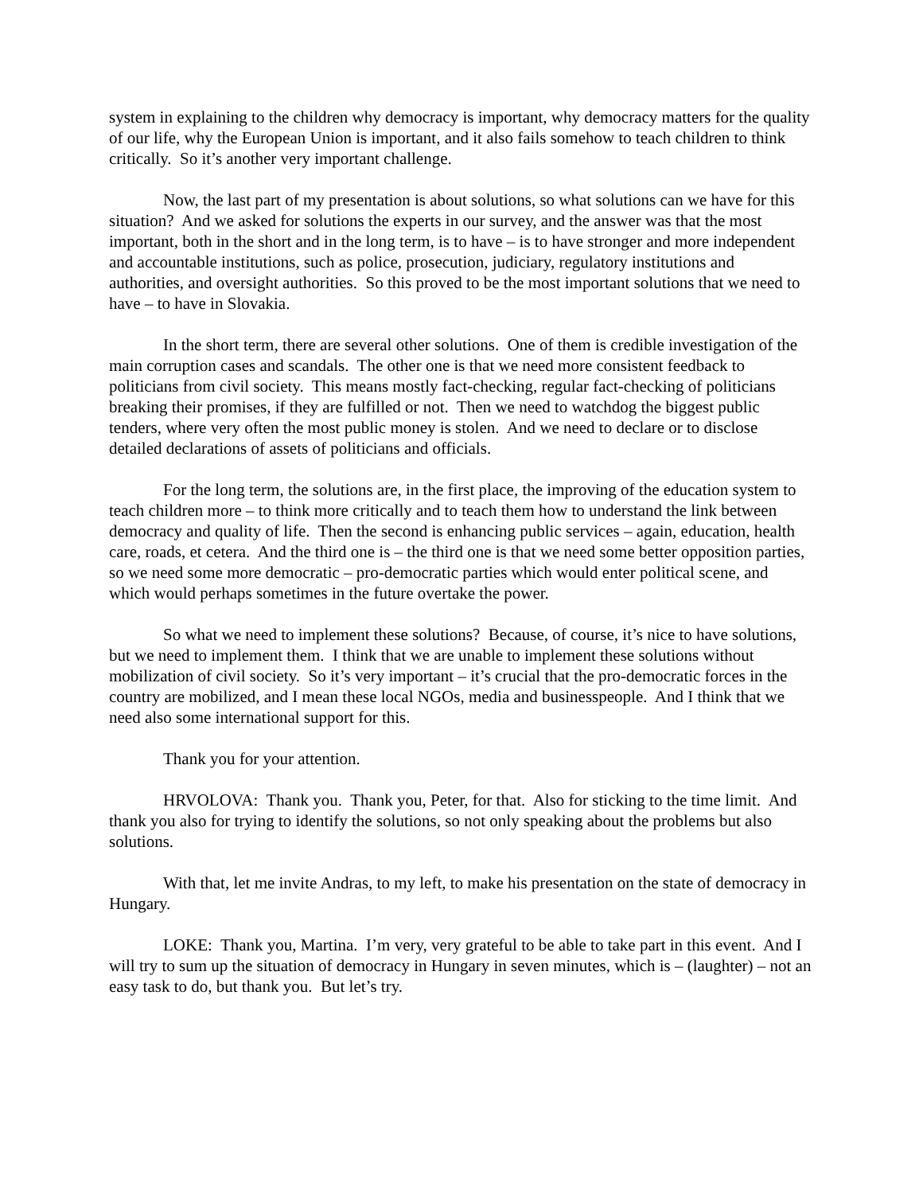system in explaining to the children why democracy is important, why democracy matters for the quality of our life, why the European Union is important, and it also fails somehow to teach children to think critically. So it’s another very important challenge.
Now, the last part of my presentation is about solutions, so what solutions can we have for this situation? And we asked for solutions the experts in our survey, and the answer was that the most important, both in the short and in the long term, is to have – is to have stronger and more independent and accountable institutions, such as police, prosecution, judiciary, regulatory institutions and authorities, and oversight authorities. So this proved to be the most important solutions that we need to have – to have in Slovakia.
In the short term, there are several other solutions. One of them is credible investigation of the main corruption cases and scandals. The other one is that we need more consistent feedback to politicians from civil society. This means mostly fact-checking, regular fact-checking of politicians breaking their promises, if they are fulfilled or not. Then we need to watchdog the biggest public tenders, where very often the most public money is stolen. And we need to declare or to disclose detailed declarations of assets of politicians and officials.
For the long term, the solutions are, in the first place, the improving of the education system to teach children more – to think more critically and to teach them how to understand the link between democracy and quality of life. Then the second is enhancing public services – again, education, health care, roads, et cetera. And the third one is – the third one is that we need some better opposition parties, so we need some more democratic – pro-democratic parties which would enter political scene, and which would perhaps sometimes in the future overtake the power.
So what we need to implement these solutions? Because, of course, it’s nice to have solutions, but we need to implement them. I think that we are unable to implement these solutions without mobilization of civil society. So it’s very important – it’s crucial that the pro-democratic forces in the country are mobilized, and I mean these local NGOs, media and businesspeople. And I think that we need also some international support for this.
Thank you for your attention.
HRVOLOVA: Thank you. Thank you, Peter, for that. Also for sticking to the time limit. And thank you also for trying to identify the solutions, so not only speaking about the problems but also solutions.
With that, let me invite Andras, to my left, to make his presentation on the state of democracy in Hungary.
LOKE: Thank you, Martina. I’m very, very grateful to be able to take part in this event. And I will try to sum up the situation of democracy in Hungary in seven minutes, which is – (laughter) – not an easy task to do, but thank you. But let’s try.